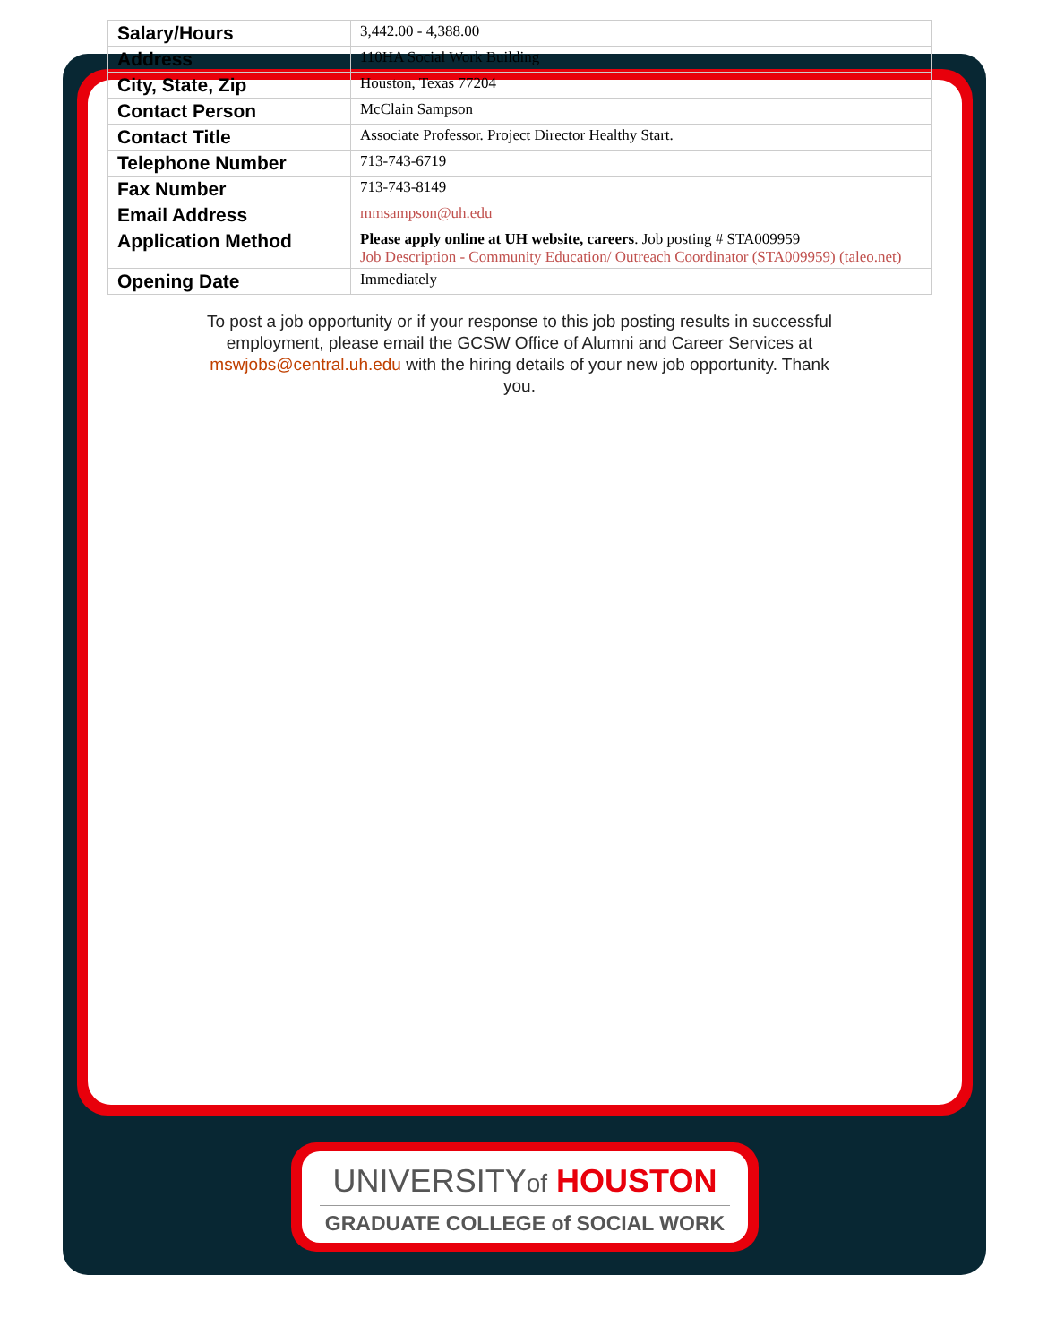| Salary/Hours | 3,442.00 - 4,388.00 |
| Address | 110HA Social Work Building |
| City, State, Zip | Houston, Texas 77204 |
| Contact Person | McClain Sampson |
| Contact Title | Associate Professor. Project Director Healthy Start. |
| Telephone Number | 713-743-6719 |
| Fax Number | 713-743-8149 |
| Email Address | mmsampson@uh.edu |
| Application Method | Please apply online at UH website, careers . Job posting # STA009959 Job Description - Community Education/ Outreach Coordinator (STA009959) (taleo.net) |
| Opening Date | Immediately |
To post a job opportunity or if your response to this job posting results in successful employment, please email the GCSW Office of Alumni and Career Services at mswjobs@central.uh.edu with the hiring details of your new job opportunity. Thank you.
UNIVERSITYof HOUSTON
GRADUATE COLLEGE of SOCIAL WORK